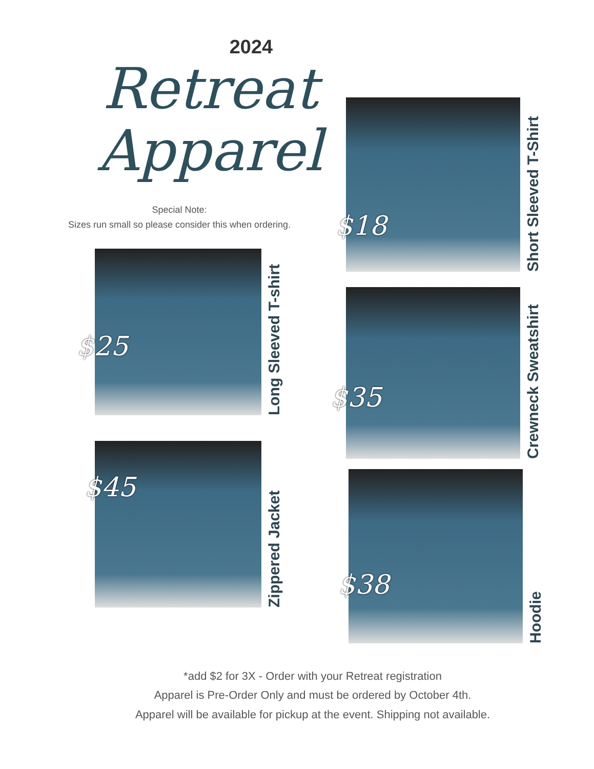2024
Retreat
Apparel
Special Note:
Sizes run small so please consider this when ordering.
$18
Short Sleeved T-Shirt
$25
Long Sleeved T-shirt
$35
Crewneck Sweatshirt
$45
Zippered Jacket
$38
Hoodie
*add $2 for 3X - Order with your Retreat registration
Apparel is Pre-Order Only and must be ordered by October 4th.
Apparel will be available for pickup at the event. Shipping not available.